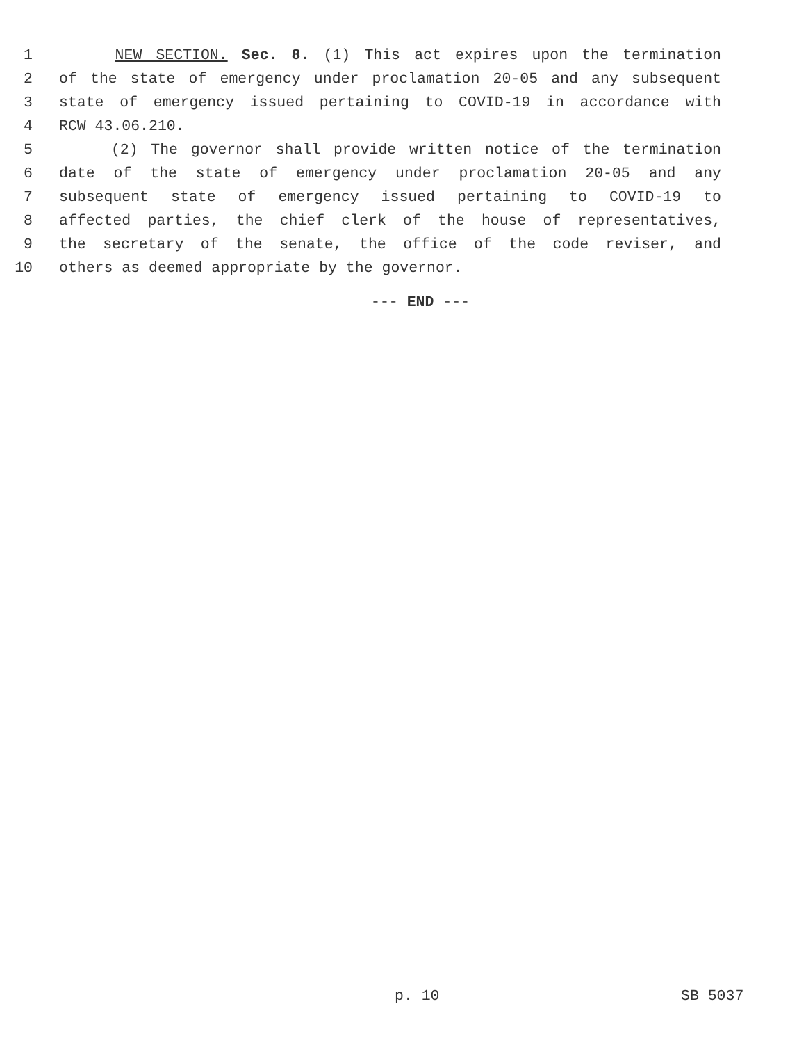1 NEW SECTION. Sec. 8. (1) This act expires upon the termination
2 of the state of emergency under proclamation 20-05 and any subsequent
3 state of emergency issued pertaining to COVID-19 in accordance with
4 RCW 43.06.210.
5 (2) The governor shall provide written notice of the termination
6 date of the state of emergency under proclamation 20-05 and any
7 subsequent state of emergency issued pertaining to COVID-19 to
8 affected parties, the chief clerk of the house of representatives,
9 the secretary of the senate, the office of the code reviser, and
10 others as deemed appropriate by the governor.
--- END ---
p. 10 SB 5037